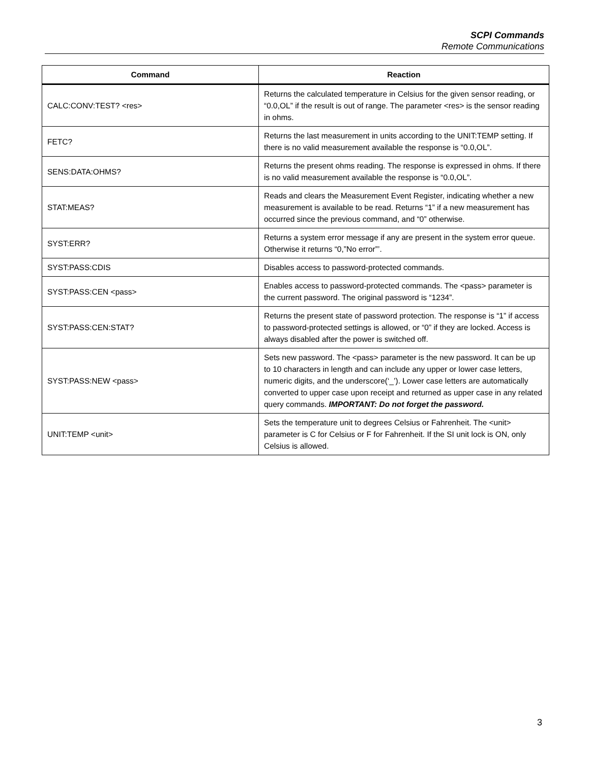SCPI Commands
Remote Communications
| Command | Reaction |
| --- | --- |
| CALC:CONV:TEST? <res> | Returns the calculated temperature in Celsius for the given sensor reading, or “0.0,OL” if the result is out of range. The parameter <res> is the sensor reading in ohms. |
| FETC? | Returns the last measurement in units according to the UNIT:TEMP setting. If there is no valid measurement available the response is “0.0,OL”. |
| SENS:DATA:OHMS? | Returns the present ohms reading. The response is expressed in ohms. If there is no valid measurement available the response is “0.0,OL”. |
| STAT:MEAS? | Reads and clears the Measurement Event Register, indicating whether a new measurement is available to be read. Returns “1” if a new measurement has occurred since the previous command, and “0” otherwise. |
| SYST:ERR? | Returns a system error message if any are present in the system error queue. Otherwise it returns “0,”No error”’. |
| SYST:PASS:CDIS | Disables access to password-protected commands. |
| SYST:PASS:CEN <pass> | Enables access to password-protected commands. The <pass> parameter is the current password. The original password is “1234”. |
| SYST:PASS:CEN:STAT? | Returns the present state of password protection. The response is “1” if access to password-protected settings is allowed, or “0” if they are locked. Access is always disabled after the power is switched off. |
| SYST:PASS:NEW <pass> | Sets new password. The <pass> parameter is the new password. It can be up to 10 characters in length and can include any upper or lower case letters, numeric digits, and the underscore(‘_’). Lower case letters are automatically converted to upper case upon receipt and returned as upper case in any related query commands. IMPORTANT: Do not forget the password. |
| UNIT:TEMP <unit> | Sets the temperature unit to degrees Celsius or Fahrenheit. The <unit> parameter is C for Celsius or F for Fahrenheit. If the SI unit lock is ON, only Celsius is allowed. |
3